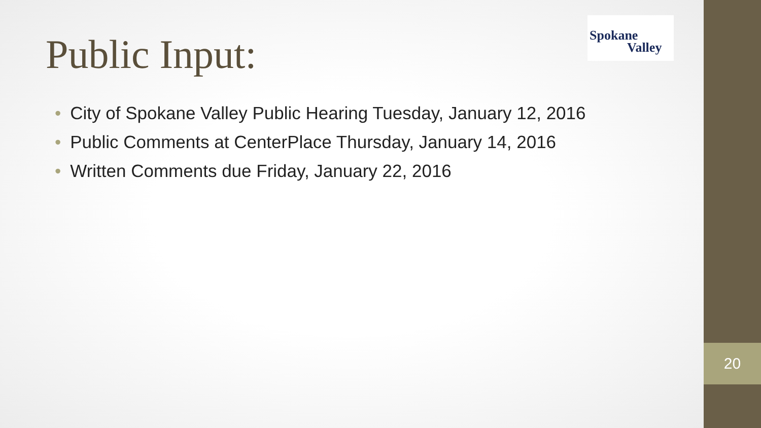Public Input:
Spokane
Valley
• City of Spokane Valley Public Hearing Tuesday, January 12, 2016
• Public Comments at CenterPlace Thursday, January 14, 2016
• Written Comments due Friday, January 22, 2016
20